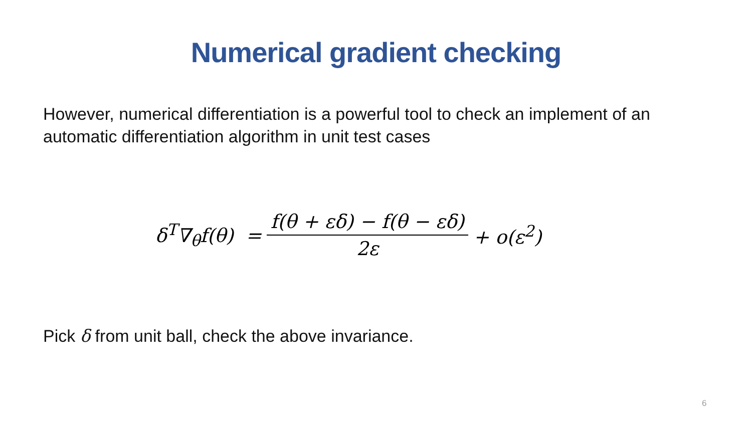Numerical gradient checking
However, numerical differentiation is a powerful tool to check an implement of an automatic differentiation algorithm in unit test cases
δ<sup>T</sup>∇<sub>θ</sub>f(θ) = f(θ + εδ) − f(θ − εδ) 2ε + o(ε<sup>2</sup>)
Pick δ from unit ball, check the above invariance.
6